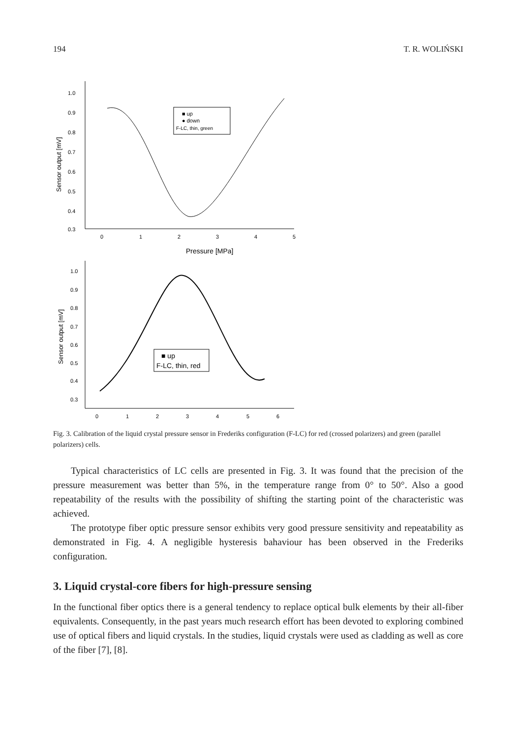194 T. R. WOLIŃSKI
1.0
0.9
0.8
0.7
0.6
0.5
0.4
0.3
0
1
2
3
4
5
Pressure [MPa]
Sensor output [mV]
■ up
● down
F-LC, thin, green
1.0
0.9
0.8
0.7
0.6
0.5
0.4
0.3
0
1
2
3
4
5
6
Sensor output [mV]
■ up
F-LC, thin, red
Fig. 3. Calibration of the liquid crystal pressure sensor in Frederiks configuration (F-LC) for red (crossed polarizers) and green (parallel polarizers) cells.
Typical characteristics of LC cells are presented in Fig. 3. It was found that the precision of the pressure measurement was better than 5%, in the temperature range from 0° to 50°. Also a good repeatability of the results with the possibility of shifting the starting point of the characteristic was achieved.
The prototype fiber optic pressure sensor exhibits very good pressure sensitivity and repeatability as demonstrated in Fig. 4. A negligible hysteresis bahaviour has been observed in the Frederiks configuration.
3. Liquid crystal-core fibers for high-pressure sensing
In the functional fiber optics there is a general tendency to replace optical bulk elements by their all-fiber equivalents. Consequently, in the past years much research effort has been devoted to exploring combined use of optical fibers and liquid crystals. In the studies, liquid crystals were used as cladding as well as core of the fiber [7], [8].